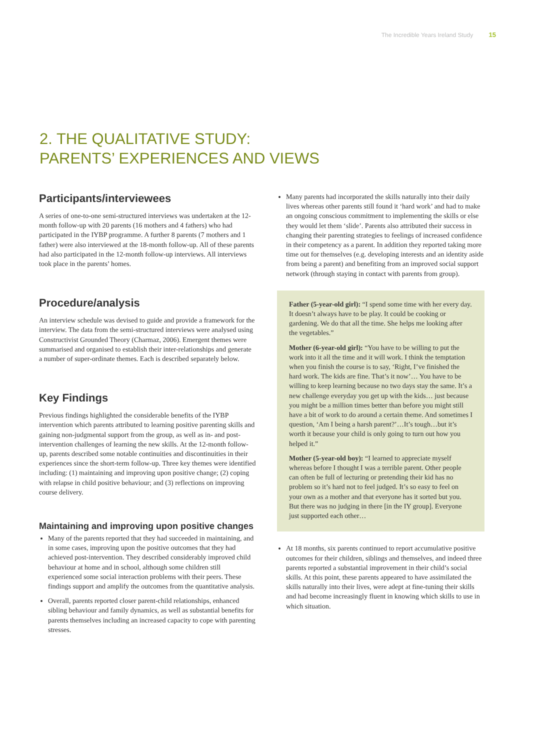The Incredible Years Ireland Study 15
2. THE QUALITATIVE STUDY:
PARENTS’ EXPERIENCES AND VIEWS
Participants/interviewees
A series of one-to-one semi-structured interviews was undertaken at the 12-month follow-up with 20 parents (16 mothers and 4 fathers) who had participated in the IYBP programme. A further 8 parents (7 mothers and 1 father) were also interviewed at the 18-month follow-up. All of these parents had also participated in the 12-month follow-up interviews. All interviews took place in the parents’ homes.
Procedure/analysis
An interview schedule was devised to guide and provide a framework for the interview. The data from the semi-structured interviews were analysed using Constructivist Grounded Theory (Charmaz, 2006). Emergent themes were summarised and organised to establish their inter-relationships and generate a number of super-ordinate themes. Each is described separately below.
Key Findings
Previous findings highlighted the considerable benefits of the IYBP intervention which parents attributed to learning positive parenting skills and gaining non-judgmental support from the group, as well as in- and post-intervention challenges of learning the new skills. At the 12-month follow-up, parents described some notable continuities and discontinuities in their experiences since the short-term follow-up. Three key themes were identified including: (1) maintaining and improving upon positive change; (2) coping with relapse in child positive behaviour; and (3) reflections on improving course delivery.
Maintaining and improving upon positive changes
Many of the parents reported that they had succeeded in maintaining, and in some cases, improving upon the positive outcomes that they had achieved post-intervention. They described considerably improved child behaviour at home and in school, although some children still experienced some social interaction problems with their peers. These findings support and amplify the outcomes from the quantitative analysis.
Overall, parents reported closer parent-child relationships, enhanced sibling behaviour and family dynamics, as well as substantial benefits for parents themselves including an increased capacity to cope with parenting stresses.
Many parents had incorporated the skills naturally into their daily lives whereas other parents still found it ‘hard work’ and had to make an ongoing conscious commitment to implementing the skills or else they would let them ‘slide’. Parents also attributed their success in changing their parenting strategies to feelings of increased confidence in their competency as a parent. In addition they reported taking more time out for themselves (e.g. developing interests and an identity aside from being a parent) and benefiting from an improved social support network (through staying in contact with parents from group).
Father (5-year-old girl): “I spend some time with her every day. It doesn’t always have to be play. It could be cooking or gardening. We do that all the time. She helps me looking after the vegetables.”
Mother (6-year-old girl): “You have to be willing to put the work into it all the time and it will work. I think the temptation when you finish the course is to say, ‘Right, I’ve finished the hard work. The kids are fine. That’s it now’… You have to be willing to keep learning because no two days stay the same. It’s a new challenge everyday you get up with the kids… just because you might be a million times better than before you might still have a bit of work to do around a certain theme. And sometimes I question, ‘Am I being a harsh parent?’…It’s tough…but it’s worth it because your child is only going to turn out how you helped it.”
Mother (5-year-old boy): “I learned to appreciate myself whereas before I thought I was a terrible parent. Other people can often be full of lecturing or pretending their kid has no problem so it’s hard not to feel judged. It’s so easy to feel on your own as a mother and that everyone has it sorted but you. But there was no judging in there [in the IY group]. Everyone just supported each other…
At 18 months, six parents continued to report accumulative positive outcomes for their children, siblings and themselves, and indeed three parents reported a substantial improvement in their child’s social skills. At this point, these parents appeared to have assimilated the skills naturally into their lives, were adept at fine-tuning their skills and had become increasingly fluent in knowing which skills to use in which situation.